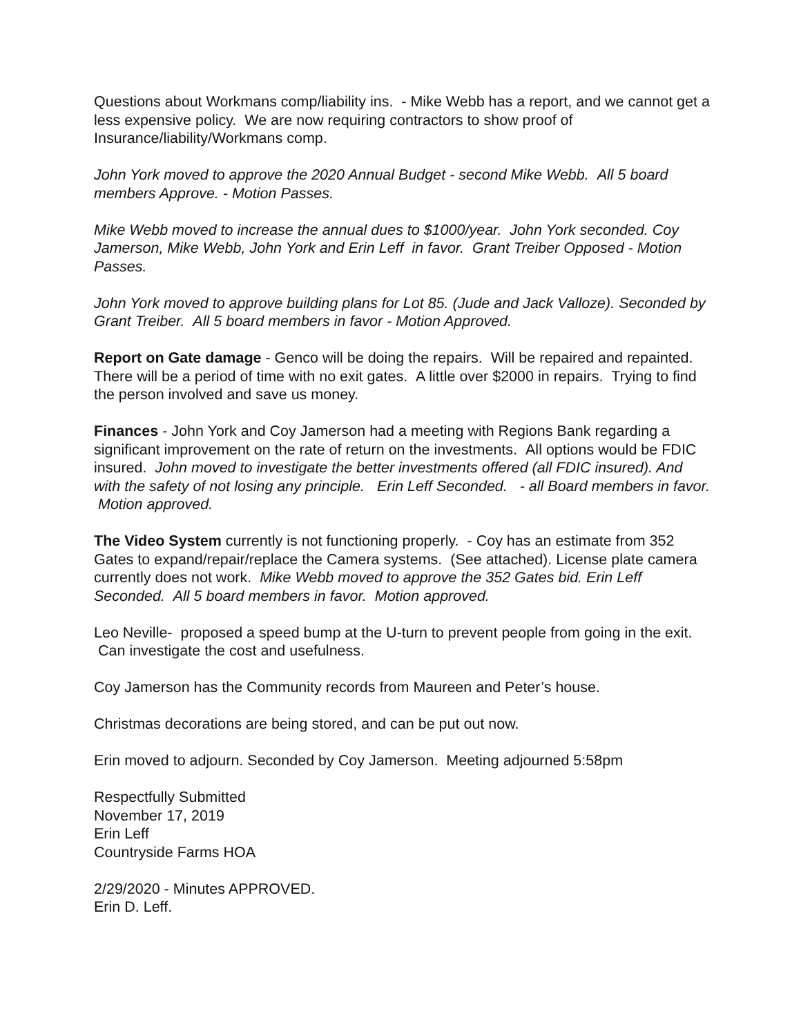Questions about Workmans comp/liability ins. - Mike Webb has a report, and we cannot get a less expensive policy. We are now requiring contractors to show proof of Insurance/liability/Workmans comp.
John York moved to approve the 2020 Annual Budget - second Mike Webb. All 5 board members Approve. - Motion Passes.
Mike Webb moved to increase the annual dues to $1000/year. John York seconded. Coy Jamerson, Mike Webb, John York and Erin Leff in favor. Grant Treiber Opposed - Motion Passes.
John York moved to approve building plans for Lot 85. (Jude and Jack Valloze). Seconded by Grant Treiber. All 5 board members in favor - Motion Approved.
Report on Gate damage - Genco will be doing the repairs. Will be repaired and repainted. There will be a period of time with no exit gates. A little over $2000 in repairs. Trying to find the person involved and save us money.
Finances - John York and Coy Jamerson had a meeting with Regions Bank regarding a significant improvement on the rate of return on the investments. All options would be FDIC insured. John moved to investigate the better investments offered (all FDIC insured). And with the safety of not losing any principle. Erin Leff Seconded. - all Board members in favor. Motion approved.
The Video System currently is not functioning properly. - Coy has an estimate from 352 Gates to expand/repair/replace the Camera systems. (See attached). License plate camera currently does not work. Mike Webb moved to approve the 352 Gates bid. Erin Leff Seconded. All 5 board members in favor. Motion approved.
Leo Neville- proposed a speed bump at the U-turn to prevent people from going in the exit. Can investigate the cost and usefulness.
Coy Jamerson has the Community records from Maureen and Peter’s house.
Christmas decorations are being stored, and can be put out now.
Erin moved to adjourn. Seconded by Coy Jamerson. Meeting adjourned 5:58pm
Respectfully Submitted
November 17, 2019
Erin Leff
Countryside Farms HOA
2/29/2020 - Minutes APPROVED.
Erin D. Leff.